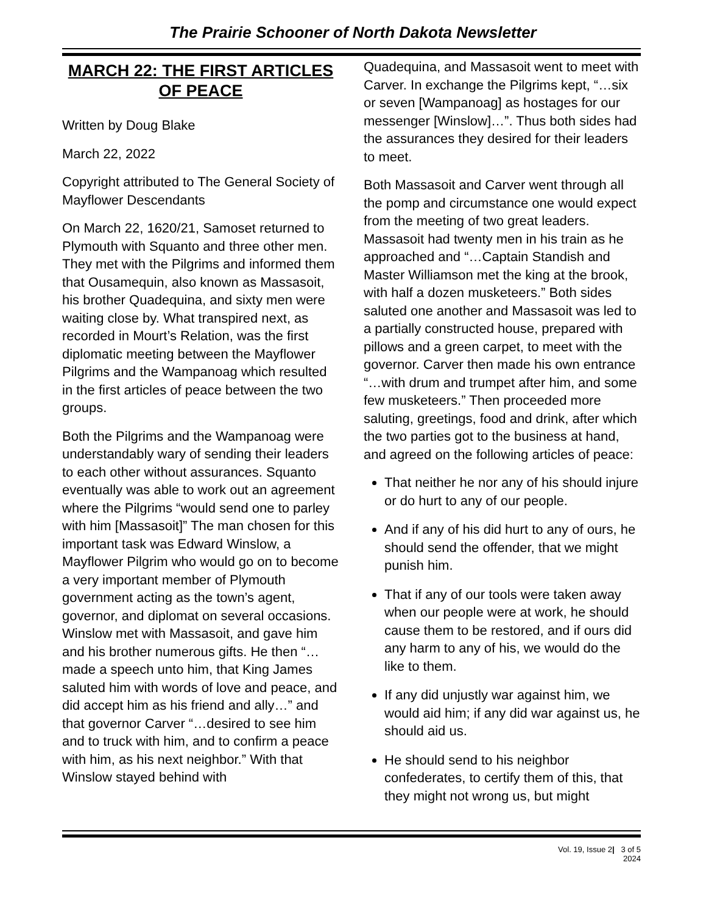The Prairie Schooner of North Dakota Newsletter
MARCH 22: THE FIRST ARTICLES OF PEACE
Written by Doug Blake
March 22, 2022
Copyright attributed to The General Society of Mayflower Descendants
On March 22, 1620/21, Samoset returned to Plymouth with Squanto and three other men. They met with the Pilgrims and informed them that Ousamequin, also known as Massasoit, his brother Quadequina, and sixty men were waiting close by. What transpired next, as recorded in Mourt’s Relation, was the first diplomatic meeting between the Mayflower Pilgrims and the Wampanoag which resulted in the first articles of peace between the two groups.
Both the Pilgrims and the Wampanoag were understandably wary of sending their leaders to each other without assurances. Squanto eventually was able to work out an agreement where the Pilgrims “would send one to parley with him [Massasoit]” The man chosen for this important task was Edward Winslow, a Mayflower Pilgrim who would go on to become a very important member of Plymouth government acting as the town’s agent, governor, and diplomat on several occasions. Winslow met with Massasoit, and gave him and his brother numerous gifts. He then “…made a speech unto him, that King James saluted him with words of love and peace, and did accept him as his friend and ally…” and that governor Carver “…desired to see him and to truck with him, and to confirm a peace with him, as his next neighbor.” With that Winslow stayed behind with
Quadequina, and Massasoit went to meet with Carver. In exchange the Pilgrims kept, “…six or seven [Wampanoag] as hostages for our messenger [Winslow]…”. Thus both sides had the assurances they desired for their leaders to meet.
Both Massasoit and Carver went through all the pomp and circumstance one would expect from the meeting of two great leaders. Massasoit had twenty men in his train as he approached and “…Captain Standish and Master Williamson met the king at the brook, with half a dozen musketeers.” Both sides saluted one another and Massasoit was led to a partially constructed house, prepared with pillows and a green carpet, to meet with the governor. Carver then made his own entrance “…with drum and trumpet after him, and some few musketeers.” Then proceeded more saluting, greetings, food and drink, after which the two parties got to the business at hand, and agreed on the following articles of peace:
That neither he nor any of his should injure or do hurt to any of our people.
And if any of his did hurt to any of ours, he should send the offender, that we might punish him.
That if any of our tools were taken away when our people were at work, he should cause them to be restored, and if ours did any harm to any of his, we would do the like to them.
If any did unjustly war against him, we would aid him; if any did war against us, he should aid us.
He should send to his neighbor confederates, to certify them of this, that they might not wrong us, but might
Vol. 19, Issue 2| 3 of 5
2024